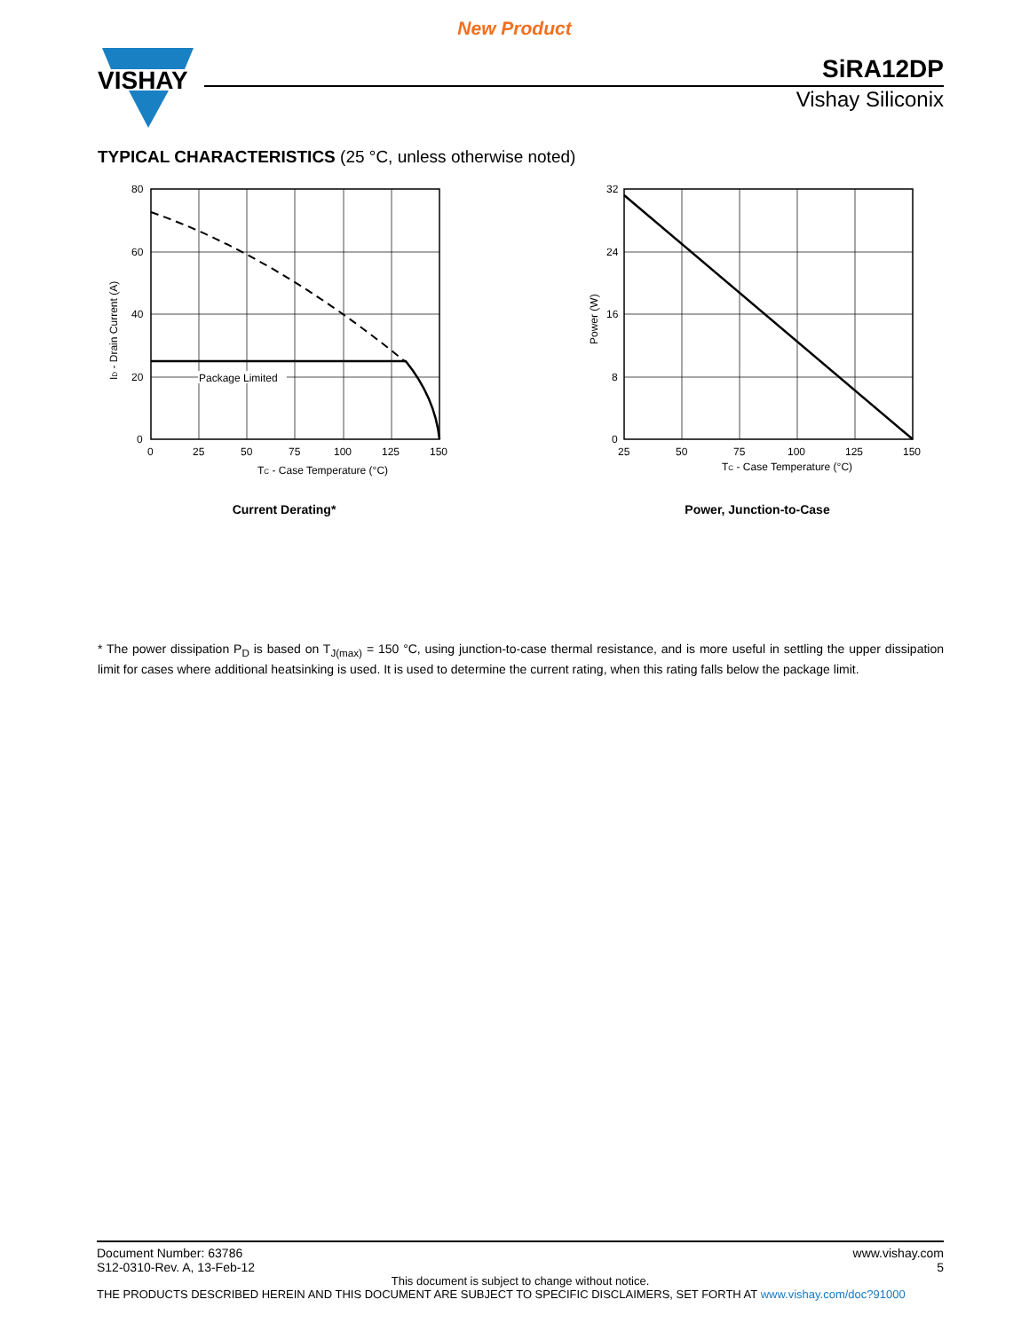New Product
VISHAY
SiRA12DP
Vishay Siliconix
TYPICAL CHARACTERISTICS (25 °C, unless otherwise noted)
Package Limited
80
60
40
20
0
0
25
50
75
100
125
150
TC - Case Temperature (°C)
ID - Drain Current (A)
Current Derating*
32
24
16
8
0
25
50
75
100
125
150
TC - Case Temperature (°C)
Power (W)
Power, Junction-to-Case
* The power dissipation P<sub>D</sub> is based on T<sub>J(max)</sub> = 150 °C, using junction-to-case thermal resistance, and is more useful in settling the upper dissipation limit for cases where additional heatsinking is used. It is used to determine the current rating, when this rating falls below the package limit.
Document Number: 63786
S12-0310-Rev. A, 13-Feb-12
www.vishay.com
5
This document is subject to change without notice.
THE PRODUCTS DESCRIBED HEREIN AND THIS DOCUMENT ARE SUBJECT TO SPECIFIC DISCLAIMERS, SET FORTH AT www.vishay.com/doc?91000